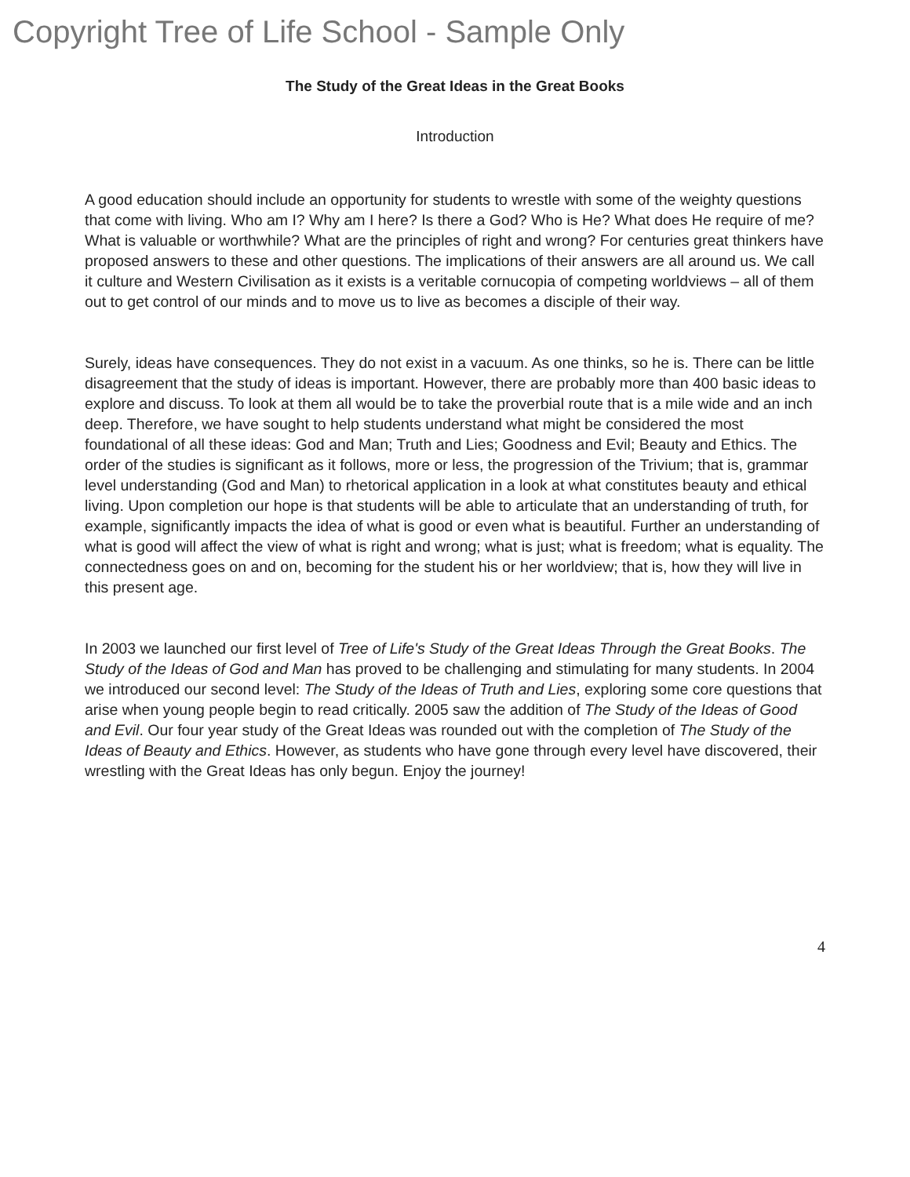Copyright Tree of Life School - Sample Only
The Study of the Great Ideas in the Great Books
Introduction
A good education should include an opportunity for students to wrestle with some of the weighty questions that come with living. Who am I? Why am I here? Is there a God? Who is He? What does He require of me? What is valuable or worthwhile? What are the principles of right and wrong? For centuries great thinkers have proposed answers to these and other questions. The implications of their answers are all around us. We call it culture and Western Civilisation as it exists is a veritable cornucopia of competing worldviews – all of them out to get control of our minds and to move us to live as becomes a disciple of their way.
Surely, ideas have consequences. They do not exist in a vacuum. As one thinks, so he is. There can be little disagreement that the study of ideas is important. However, there are probably more than 400 basic ideas to explore and discuss. To look at them all would be to take the proverbial route that is a mile wide and an inch deep. Therefore, we have sought to help students understand what might be considered the most foundational of all these ideas: God and Man; Truth and Lies; Goodness and Evil; Beauty and Ethics. The order of the studies is significant as it follows, more or less, the progression of the Trivium; that is, grammar level understanding (God and Man) to rhetorical application in a look at what constitutes beauty and ethical living. Upon completion our hope is that students will be able to articulate that an understanding of truth, for example, significantly impacts the idea of what is good or even what is beautiful. Further an understanding of what is good will affect the view of what is right and wrong; what is just; what is freedom; what is equality. The connectedness goes on and on, becoming for the student his or her worldview; that is, how they will live in this present age.
In 2003 we launched our first level of Tree of Life's Study of the Great Ideas Through the Great Books. The Study of the Ideas of God and Man has proved to be challenging and stimulating for many students. In 2004 we introduced our second level: The Study of the Ideas of Truth and Lies, exploring some core questions that arise when young people begin to read critically. 2005 saw the addition of The Study of the Ideas of Good and Evil. Our four year study of the Great Ideas was rounded out with the completion of The Study of the Ideas of Beauty and Ethics. However, as students who have gone through every level have discovered, their wrestling with the Great Ideas has only begun. Enjoy the journey!
4